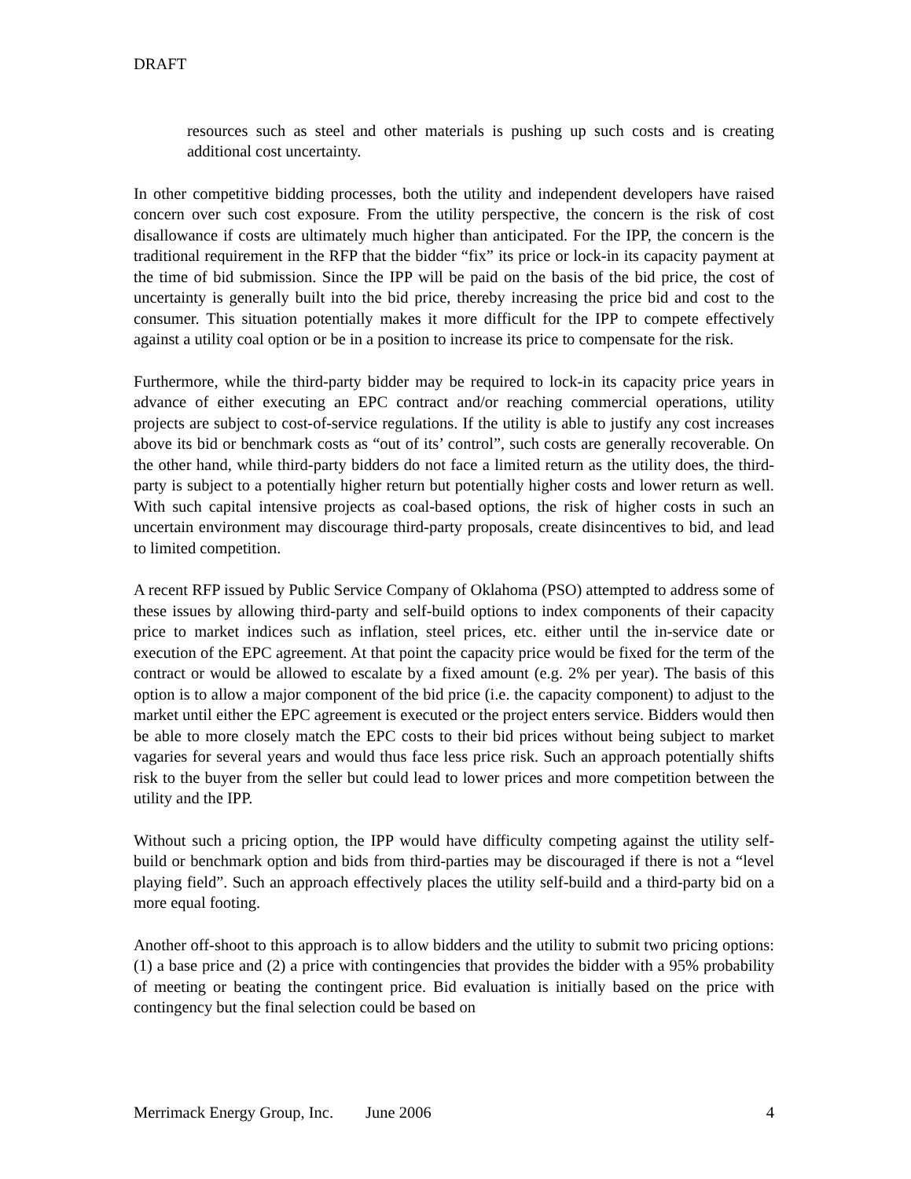DRAFT
resources such as steel and other materials is pushing up such costs and is creating additional cost uncertainty.
In other competitive bidding processes, both the utility and independent developers have raised concern over such cost exposure. From the utility perspective, the concern is the risk of cost disallowance if costs are ultimately much higher than anticipated. For the IPP, the concern is the traditional requirement in the RFP that the bidder “fix” its price or lock-in its capacity payment at the time of bid submission. Since the IPP will be paid on the basis of the bid price, the cost of uncertainty is generally built into the bid price, thereby increasing the price bid and cost to the consumer. This situation potentially makes it more difficult for the IPP to compete effectively against a utility coal option or be in a position to increase its price to compensate for the risk.
Furthermore, while the third-party bidder may be required to lock-in its capacity price years in advance of either executing an EPC contract and/or reaching commercial operations, utility projects are subject to cost-of-service regulations. If the utility is able to justify any cost increases above its bid or benchmark costs as “out of its’ control”, such costs are generally recoverable. On the other hand, while third-party bidders do not face a limited return as the utility does, the third-party is subject to a potentially higher return but potentially higher costs and lower return as well. With such capital intensive projects as coal-based options, the risk of higher costs in such an uncertain environment may discourage third-party proposals, create disincentives to bid, and lead to limited competition.
A recent RFP issued by Public Service Company of Oklahoma (PSO) attempted to address some of these issues by allowing third-party and self-build options to index components of their capacity price to market indices such as inflation, steel prices, etc. either until the in-service date or execution of the EPC agreement. At that point the capacity price would be fixed for the term of the contract or would be allowed to escalate by a fixed amount (e.g. 2% per year). The basis of this option is to allow a major component of the bid price (i.e. the capacity component) to adjust to the market until either the EPC agreement is executed or the project enters service. Bidders would then be able to more closely match the EPC costs to their bid prices without being subject to market vagaries for several years and would thus face less price risk. Such an approach potentially shifts risk to the buyer from the seller but could lead to lower prices and more competition between the utility and the IPP.
Without such a pricing option, the IPP would have difficulty competing against the utility self-build or benchmark option and bids from third-parties may be discouraged if there is not a “level playing field”. Such an approach effectively places the utility self-build and a third-party bid on a more equal footing.
Another off-shoot to this approach is to allow bidders and the utility to submit two pricing options: (1) a base price and (2) a price with contingencies that provides the bidder with a 95% probability of meeting or beating the contingent price. Bid evaluation is initially based on the price with contingency but the final selection could be based on
Merrimack Energy Group, Inc. June 2006 4